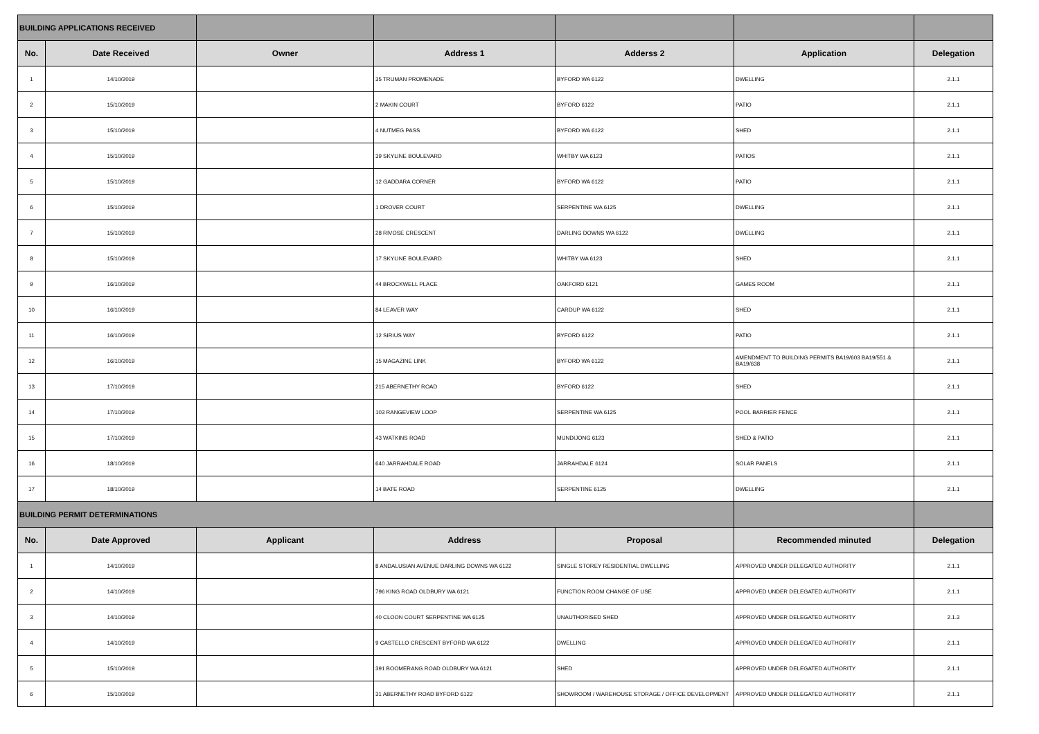| BUILDING APPLICATIONS RECEIVED | | | | | | |
| No. | Date Received | Owner | Address 1 | Adderss 2 | Application | Delegation |
| 1 | 14/10/2019 | | 35 TRUMAN PROMENADE | BYFORD WA 6122 | DWELLING | 2.1.1 |
| 2 | 15/10/2019 | | 2 MAKIN COURT | BYFORD 6122 | PATIO | 2.1.1 |
| 3 | 15/10/2019 | | 4 NUTMEG PASS | BYFORD WA 6122 | SHED | 2.1.1 |
| 4 | 15/10/2019 | | 39 SKYLINE BOULEVARD | WHITBY WA 6123 | PATIOS | 2.1.1 |
| 5 | 15/10/2019 | | 12 GADDARA CORNER | BYFORD WA 6122 | PATIO | 2.1.1 |
| 6 | 15/10/2019 | | 1 DROVER COURT | SERPENTINE WA 6125 | DWELLING | 2.1.1 |
| 7 | 15/10/2019 | | 28 RIVOSE CRESCENT | DARLING DOWNS WA 6122 | DWELLING | 2.1.1 |
| 8 | 15/10/2019 | | 17 SKYLINE BOULEVARD | WHITBY WA 6123 | SHED | 2.1.1 |
| 9 | 16/10/2019 | | 44 BROCKWELL PLACE | OAKFORD 6121 | GAMES ROOM | 2.1.1 |
| 10 | 16/10/2019 | | 84 LEAVER WAY | CARDUP WA 6122 | SHED | 2.1.1 |
| 11 | 16/10/2019 | | 12 SIRIUS WAY | BYFORD 6122 | PATIO | 2.1.1 |
| 12 | 16/10/2019 | | 15 MAGAZINE LINK | BYFORD WA 6122 | AMENDMENT TO BUILDING PERMITS BA19/603 BA19/551 & BA19/638 | 2.1.1 |
| 13 | 17/10/2019 | | 215 ABERNETHY ROAD | BYFORD 6122 | SHED | 2.1.1 |
| 14 | 17/10/2019 | | 103 RANGEVIEW LOOP | SERPENTINE WA 6125 | POOL BARRIER FENCE | 2.1.1 |
| 15 | 17/10/2019 | | 43 WATKINS ROAD | MUNDIJONG 6123 | SHED & PATIO | 2.1.1 |
| 16 | 18/10/2019 | | 640 JARRAHDALE ROAD | JARRAHDALE 6124 | SOLAR PANELS | 2.1.1 |
| 17 | 18/10/2019 | | 14 BATE ROAD | SERPENTINE 6125 | DWELLING | 2.1.1 |
| BUILDING PERMIT DETERMINATIONS | | | | | | |
| No. | Date Approved | Applicant | Address | Proposal | Recommended minuted | Delegation |
| 1 | 14/10/2019 | | 8 ANDALUSIAN AVENUE DARLING DOWNS WA 6122 | SINGLE STOREY RESIDENTIAL DWELLING | APPROVED UNDER DELEGATED AUTHORITY | 2.1.1 |
| 2 | 14/10/2019 | | 796 KING ROAD OLDBURY WA 6121 | FUNCTION ROOM CHANGE OF USE | APPROVED UNDER DELEGATED AUTHORITY | 2.1.1 |
| 3 | 14/10/2019 | | 40 CLOON COURT SERPENTINE WA 6125 | UNAUTHORISED SHED | APPROVED UNDER DELEGATED AUTHORITY | 2.1.3 |
| 4 | 14/10/2019 | | 9 CASTELLO CRESCENT BYFORD WA 6122 | DWELLING | APPROVED UNDER DELEGATED AUTHORITY | 2.1.1 |
| 5 | 15/10/2019 | | 391 BOOMERANG ROAD OLDBURY WA 6121 | SHED | APPROVED UNDER DELEGATED AUTHORITY | 2.1.1 |
| 6 | 15/10/2019 | | 31 ABERNETHY ROAD BYFORD 6122 | SHOWROOM / WAREHOUSE STORAGE / OFFICE DEVELOPMENT | APPROVED UNDER DELEGATED AUTHORITY | 2.1.1 |